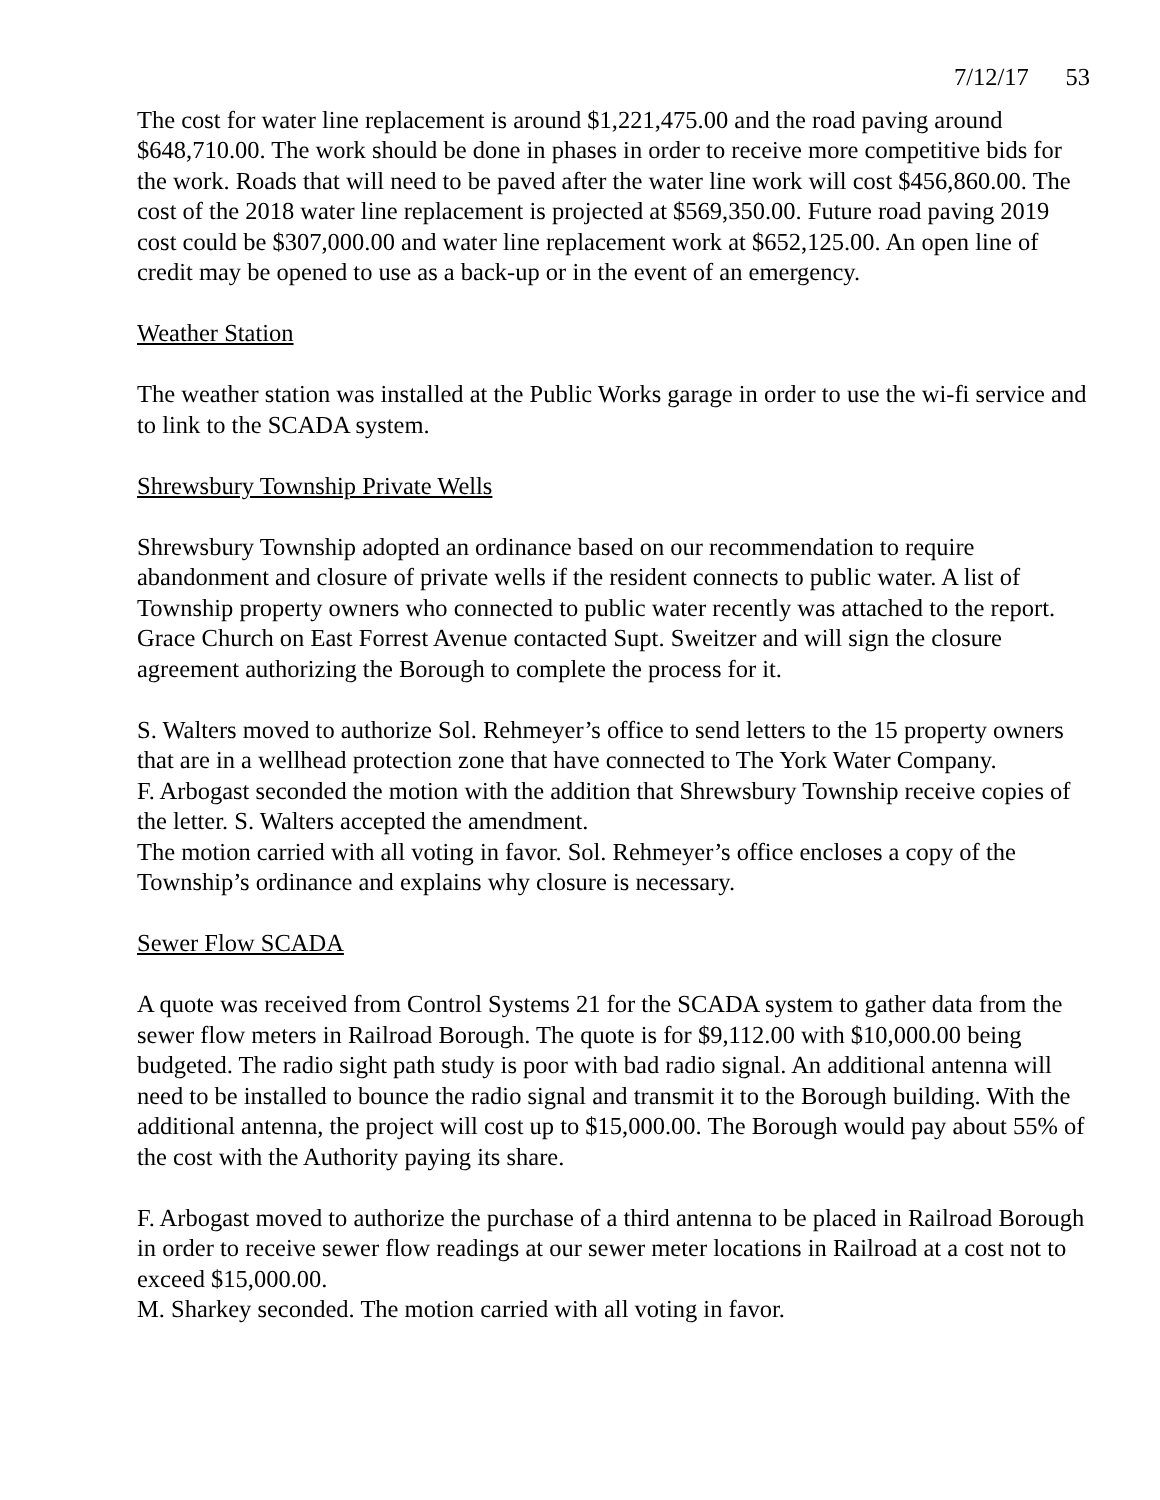7/12/17 53
The cost for water line replacement is around $1,221,475.00 and the road paving around $648,710.00. The work should be done in phases in order to receive more competitive bids for the work. Roads that will need to be paved after the water line work will cost $456,860.00. The cost of the 2018 water line replacement is projected at $569,350.00. Future road paving 2019 cost could be $307,000.00 and water line replacement work at $652,125.00. An open line of credit may be opened to use as a back-up or in the event of an emergency.
Weather Station
The weather station was installed at the Public Works garage in order to use the wi-fi service and to link to the SCADA system.
Shrewsbury Township Private Wells
Shrewsbury Township adopted an ordinance based on our recommendation to require abandonment and closure of private wells if the resident connects to public water. A list of Township property owners who connected to public water recently was attached to the report. Grace Church on East Forrest Avenue contacted Supt. Sweitzer and will sign the closure agreement authorizing the Borough to complete the process for it.
S. Walters moved to authorize Sol. Rehmeyer’s office to send letters to the 15 property owners that are in a wellhead protection zone that have connected to The York Water Company.
F. Arbogast seconded the motion with the addition that Shrewsbury Township receive copies of the letter. S. Walters accepted the amendment.
The motion carried with all voting in favor. Sol. Rehmeyer’s office encloses a copy of the Township’s ordinance and explains why closure is necessary.
Sewer Flow SCADA
A quote was received from Control Systems 21 for the SCADA system to gather data from the sewer flow meters in Railroad Borough. The quote is for $9,112.00 with $10,000.00 being budgeted. The radio sight path study is poor with bad radio signal. An additional antenna will need to be installed to bounce the radio signal and transmit it to the Borough building. With the additional antenna, the project will cost up to $15,000.00. The Borough would pay about 55% of the cost with the Authority paying its share.
F. Arbogast moved to authorize the purchase of a third antenna to be placed in Railroad Borough in order to receive sewer flow readings at our sewer meter locations in Railroad at a cost not to exceed $15,000.00.
M. Sharkey seconded. The motion carried with all voting in favor.